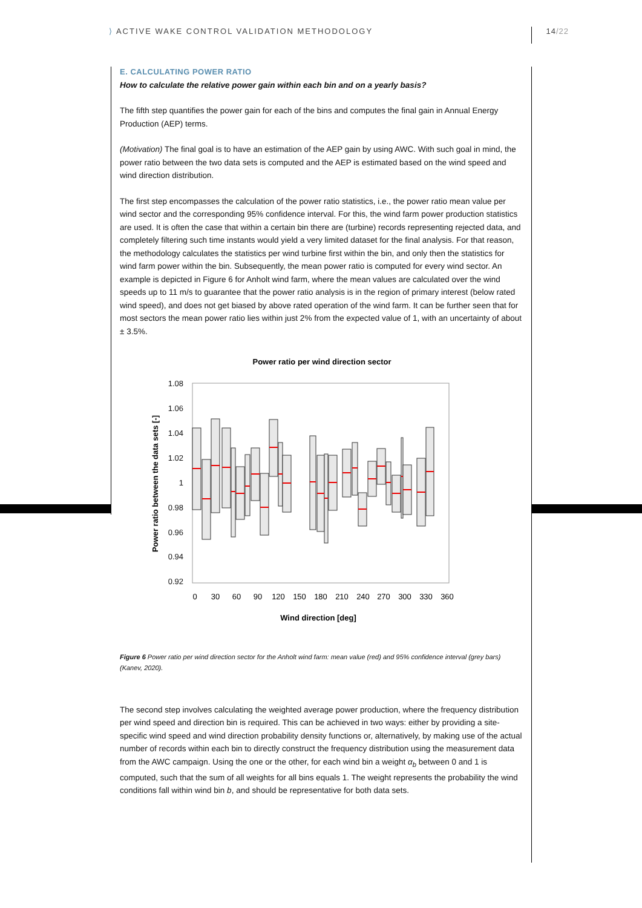⟩ ACTIVE WAKE CONTROL VALIDATION METHODOLOGY 14/22
E. CALCULATING POWER RATIO
How to calculate the relative power gain within each bin and on a yearly basis?
The fifth step quantifies the power gain for each of the bins and computes the final gain in Annual Energy Production (AEP) terms.
(Motivation) The final goal is to have an estimation of the AEP gain by using AWC. With such goal in mind, the power ratio between the two data sets is computed and the AEP is estimated based on the wind speed and wind direction distribution.
The first step encompasses the calculation of the power ratio statistics, i.e., the power ratio mean value per wind sector and the corresponding 95% confidence interval. For this, the wind farm power production statistics are used. It is often the case that within a certain bin there are (turbine) records representing rejected data, and completely filtering such time instants would yield a very limited dataset for the final analysis. For that reason, the methodology calculates the statistics per wind turbine first within the bin, and only then the statistics for wind farm power within the bin. Subsequently, the mean power ratio is computed for every wind sector. An example is depicted in Figure 6 for Anholt wind farm, where the mean values are calculated over the wind speeds up to 11 m/s to guarantee that the power ratio analysis is in the region of primary interest (below rated wind speed), and does not get biased by above rated operation of the wind farm. It can be further seen that for most sectors the mean power ratio lies within just 2% from the expected value of 1, with an uncertainty of about ± 3.5%.
Power ratio per wind direction sector
1.08
1.06
1.04
1.02
1
0.98
0.96
0.94
0.92
0
30
60
90
120
150
180
210
240
270
300
330
360
Wind direction [deg]
Power ratio between the data sets [-]
Figure 6 Power ratio per wind direction sector for the Anholt wind farm: mean value (red) and 95% confidence interval (grey bars) (Kanev, 2020).
The second step involves calculating the weighted average power production, where the frequency distribution per wind speed and direction bin is required. This can be achieved in two ways: either by providing a site-specific wind speed and wind direction probability density functions or, alternatively, by making use of the actual number of records within each bin to directly construct the frequency distribution using the measurement data from the AWC campaign. Using the one or the other, for each wind bin a weight α<sub>b</sub> between 0 and 1 is computed, such that the sum of all weights for all bins equals 1. The weight represents the probability the wind conditions fall within wind bin b, and should be representative for both data sets.